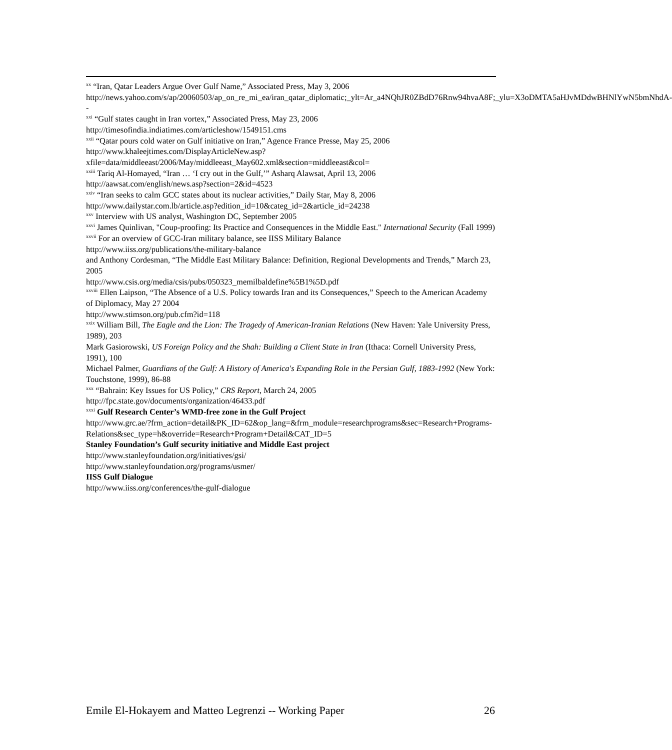<sup>xx</sup> “Iran, Qatar Leaders Argue Over Gulf Name,” Associated Press, May 3, 2006
http://news.yahoo.com/s/ap/20060503/ap_on_re_mi_ea/iran_qatar_diplomatic;_ylt=Ar_a4NQhJR0ZBdD76Rnw94hvaA8F;_ylu=X3oDMTA5aHJvMDdwBHNlYwN5bmNhdA--
<sup>xxi</sup> “Gulf states caught in Iran vortex,” Associated Press, May 23, 2006
http://timesofindia.indiatimes.com/articleshow/1549151.cms
<sup>xxii</sup> “Qatar pours cold water on Gulf initiative on Iran,” Agence France Presse, May 25, 2006
http://www.khaleejtimes.com/DisplayArticleNew.asp?xfile=data/middleeast/2006/May/middleeast_May602.xml&section=middleeast&col=
<sup>xxiii</sup> Tariq Al-Homayed, “Iran … ‘I cry out in the Gulf,’” Asharq Alawsat, April 13, 2006
http://aawsat.com/english/news.asp?section=2&id=4523
<sup>xxiv</sup> “Iran seeks to calm GCC states about its nuclear activities,” Daily Star, May 8, 2006
http://www.dailystar.com.lb/article.asp?edition_id=10&categ_id=2&article_id=24238
<sup>xxv</sup> Interview with US analyst, Washington DC, September 2005
<sup>xxvi</sup> James Quinlivan, "Coup-proofing: Its Practice and Consequences in the Middle East." International Security (Fall 1999)
<sup>xxvii</sup> For an overview of GCC-Iran military balance, see IISS Military Balance
http://www.iiss.org/publications/the-military-balance
and Anthony Cordesman, “The Middle East Military Balance: Definition, Regional Developments and Trends,” March 23, 2005
http://www.csis.org/media/csis/pubs/050323_memilbaldefine%5B1%5D.pdf
<sup>xxviii</sup> Ellen Laipson, “The Absence of a U.S. Policy towards Iran and its Consequences,” Speech to the American Academy of Diplomacy, May 27 2004
http://www.stimson.org/pub.cfm?id=118
<sup>xxix</sup> William Bill, The Eagle and the Lion: The Tragedy of American-Iranian Relations (New Haven: Yale University Press, 1989), 203
Mark Gasiorowski, US Foreign Policy and the Shah: Building a Client State in Iran (Ithaca: Cornell University Press, 1991), 100
Michael Palmer, Guardians of the Gulf: A History of America's Expanding Role in the Persian Gulf, 1883-1992 (New York: Touchstone, 1999), 86-88
<sup>xxx</sup> “Bahrain: Key Issues for US Policy,” CRS Report, March 24, 2005
http://fpc.state.gov/documents/organization/46433.pdf
<sup>xxxi</sup> Gulf Research Center’s WMD-free zone in the Gulf Project
http://www.grc.ae/?frm_action=detail&PK_ID=62&op_lang=&frm_module=researchprograms&sec=Research+Programs-Relations&sec_type=h&override=Research+Program+Detail&CAT_ID=5
Stanley Foundation’s Gulf security initiative and Middle East project
http://www.stanleyfoundation.org/initiatives/gsi/
http://www.stanleyfoundation.org/programs/usmer/
IISS Gulf Dialogue
http://www.iiss.org/conferences/the-gulf-dialogue
Emile El-Hokayem and Matteo Legrenzi -- Working Paper 26